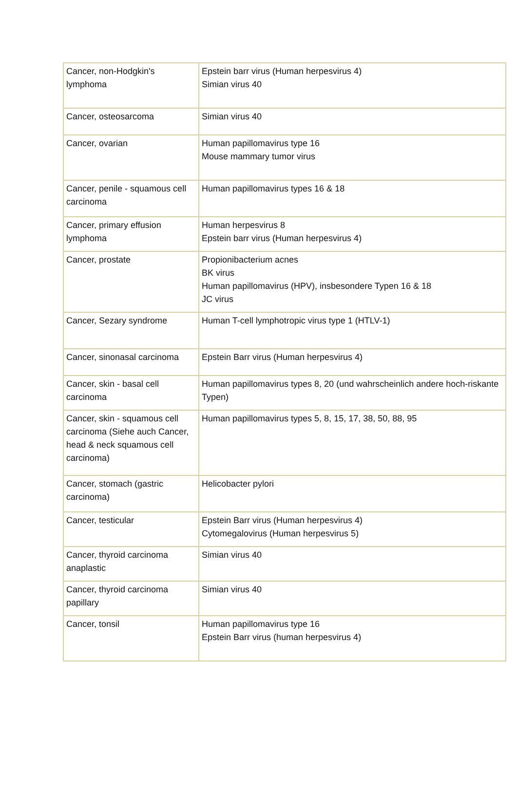| Cancer, non-Hodgkin's lymphoma | Epstein barr virus (Human herpesvirus 4) Simian virus 40 |
| Cancer, osteosarcoma | Simian virus 40 |
| Cancer, ovarian | Human papillomavirus type 16 Mouse mammary tumor virus |
| Cancer, penile - squamous cell carcinoma | Human papillomavirus types 16 & 18 |
| Cancer, primary effusion lymphoma | Human herpesvirus 8 Epstein barr virus (Human herpesvirus 4) |
| Cancer, prostate | Propionibacterium acnes BK virus Human papillomavirus (HPV), insbesondere Typen 16 & 18 JC virus |
| Cancer, Sezary syndrome | Human T-cell lymphotropic virus type 1 (HTLV-1) |
| Cancer, sinonasal carcinoma | Epstein Barr virus (Human herpesvirus 4) |
| Cancer, skin - basal cell carcinoma | Human papillomavirus types 8, 20 (und wahrscheinlich andere hoch-riskante Typen) |
| Cancer, skin - squamous cell carcinoma (Siehe auch Cancer, head & neck squamous cell carcinoma) | Human papillomavirus types 5, 8, 15, 17, 38, 50, 88, 95 |
| Cancer, stomach (gastric carcinoma) | Helicobacter pylori |
| Cancer, testicular | Epstein Barr virus (Human herpesvirus 4) Cytomegalovirus (Human herpesvirus 5) |
| Cancer, thyroid carcinoma anaplastic | Simian virus 40 |
| Cancer, thyroid carcinoma papillary | Simian virus 40 |
| Cancer, tonsil | Human papillomavirus type 16 Epstein Barr virus (human herpesvirus 4) |